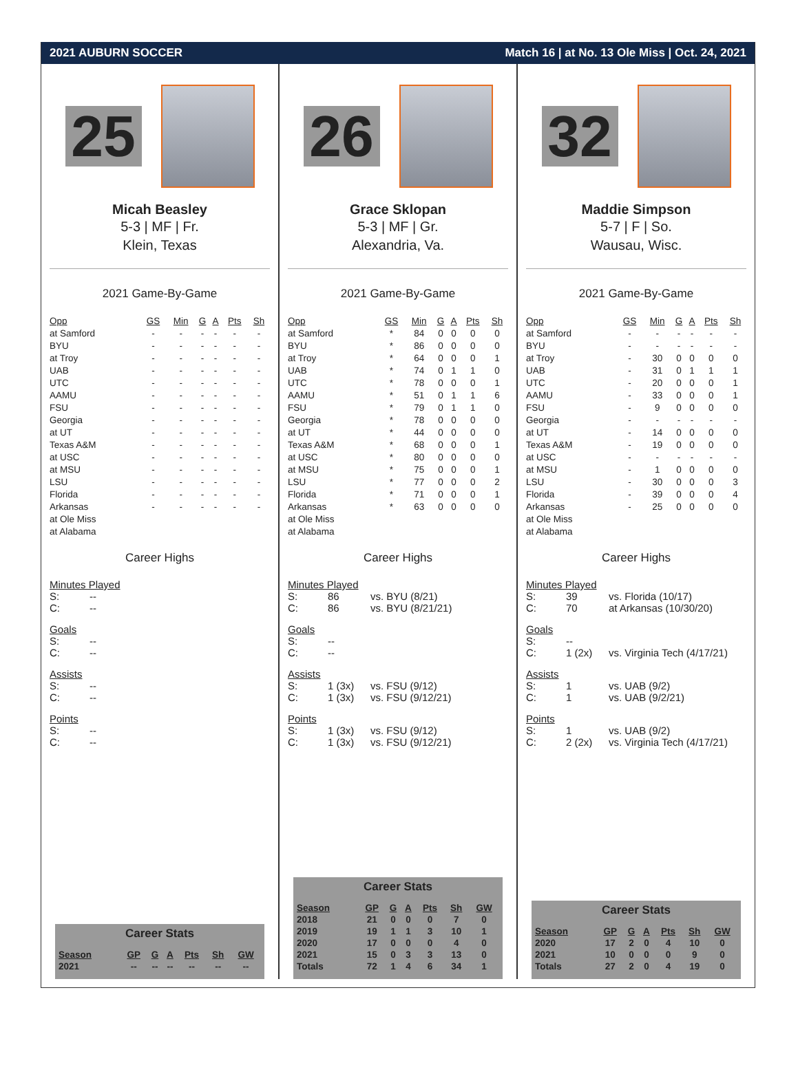2021 AUBURN SOCCER Match 16 | at No. 13 Ole Miss | Oct. 24, 2021
25
Micah Beasley
5-3 | MF | Fr.
Klein, Texas
2021 Game-By-Game
| Opp | GS | Min | G | A | Pts | Sh |
| --- | --- | --- | --- | --- | --- | --- |
| at Samford | - | - | - | - | - | - |
| BYU | - | - | - | - | - | - |
| at Troy | - | - | - | - | - | - |
| UAB | - | - | - | - | - | - |
| UTC | - | - | - | - | - | - |
| AAMU | - | - | - | - | - | - |
| FSU | - | - | - | - | - | - |
| Georgia | - | - | - | - | - | - |
| at UT | - | - | - | - | - | - |
| Texas A&M | - | - | - | - | - | - |
| at USC | - | - | - | - | - | - |
| at MSU | - | - | - | - | - | - |
| LSU | - | - | - | - | - | - |
| Florida | - | - | - | - | - | - |
| Arkansas | - | - | - | - | - | - |
| at Ole Miss | | | | | | |
| at Alabama | | | | | | |
Career Highs
Minutes Played
S: --
C: --
Goals
S: --
C: --
Assists
S: --
C: --
Points
S: --
C: --
Career Stats
| Season | GP | G | A | Pts | Sh | GW |
| --- | --- | --- | --- | --- | --- | --- |
| 2021 | -- | -- | -- | -- | -- | -- |
26
Grace Sklopan
5-3 | MF | Gr.
Alexandria, Va.
2021 Game-By-Game
| Opp | GS | Min | G | A | Pts | Sh |
| --- | --- | --- | --- | --- | --- | --- |
| at Samford | * | 84 | 0 | 0 | 0 | 0 |
| BYU | * | 86 | 0 | 0 | 0 | 0 |
| at Troy | * | 64 | 0 | 0 | 0 | 1 |
| UAB | * | 74 | 0 | 1 | 1 | 0 |
| UTC | * | 78 | 0 | 0 | 0 | 1 |
| AAMU | * | 51 | 0 | 1 | 1 | 6 |
| FSU | * | 79 | 0 | 1 | 1 | 0 |
| Georgia | * | 78 | 0 | 0 | 0 | 0 |
| at UT | * | 44 | 0 | 0 | 0 | 0 |
| Texas A&M | * | 68 | 0 | 0 | 0 | 1 |
| at USC | * | 80 | 0 | 0 | 0 | 0 |
| at MSU | * | 75 | 0 | 0 | 0 | 1 |
| LSU | * | 77 | 0 | 0 | 0 | 2 |
| Florida | * | 71 | 0 | 0 | 0 | 1 |
| Arkansas | * | 63 | 0 | 0 | 0 | 0 |
| at Ole Miss | | | | | | |
| at Alabama | | | | | | |
Career Highs
Minutes Played
S: 86 vs. BYU (8/21)
C: 86 vs. BYU (8/21/21)
Goals
S: --
C: --
Assists
S: 1 (3x) vs. FSU (9/12)
C: 1 (3x) vs. FSU (9/12/21)
Points
S: 1 (3x) vs. FSU (9/12)
C: 1 (3x) vs. FSU (9/12/21)
Career Stats
| Season | GP | G | A | Pts | Sh | GW |
| --- | --- | --- | --- | --- | --- | --- |
| 2018 | 21 | 0 | 0 | 0 | 7 | 0 |
| 2019 | 19 | 1 | 1 | 3 | 10 | 1 |
| 2020 | 17 | 0 | 0 | 0 | 4 | 0 |
| 2021 | 15 | 0 | 3 | 3 | 13 | 0 |
| Totals | 72 | 1 | 4 | 6 | 34 | 1 |
32
Maddie Simpson
5-7 | F | So.
Wausau, Wisc.
2021 Game-By-Game
| Opp | GS | Min | G | A | Pts | Sh |
| --- | --- | --- | --- | --- | --- | --- |
| at Samford | - | - | - | - | - | - |
| BYU | - | - | - | - | - | - |
| at Troy | - | 30 | 0 | 0 | 0 | 0 |
| UAB | - | 31 | 0 | 1 | 1 | 1 |
| UTC | - | 20 | 0 | 0 | 0 | 1 |
| AAMU | - | 33 | 0 | 0 | 0 | 1 |
| FSU | - | 9 | 0 | 0 | 0 | 0 |
| Georgia | - | - | - | - | - | - |
| at UT | - | 14 | 0 | 0 | 0 | 0 |
| Texas A&M | - | 19 | 0 | 0 | 0 | 0 |
| at USC | - | - | - | - | - | - |
| at MSU | - | 1 | 0 | 0 | 0 | 0 |
| LSU | - | 30 | 0 | 0 | 0 | 3 |
| Florida | - | 39 | 0 | 0 | 0 | 4 |
| Arkansas | - | 25 | 0 | 0 | 0 | 0 |
| at Ole Miss | | | | | | |
| at Alabama | | | | | | |
Career Highs
Minutes Played
S: 39 vs. Florida (10/17)
C: 70 at Arkansas (10/30/20)
Goals
S: --
C: 1 (2x) vs. Virginia Tech (4/17/21)
Assists
S: 1 vs. UAB (9/2)
C: 1 vs. UAB (9/2/21)
Points
S: 1 vs. UAB (9/2)
C: 2 (2x) vs. Virginia Tech (4/17/21)
Career Stats
| Season | GP | G | A | Pts | Sh | GW |
| --- | --- | --- | --- | --- | --- | --- |
| 2020 | 17 | 2 | 0 | 4 | 10 | 0 |
| 2021 | 10 | 0 | 0 | 0 | 9 | 0 |
| Totals | 27 | 2 | 0 | 4 | 19 | 0 |